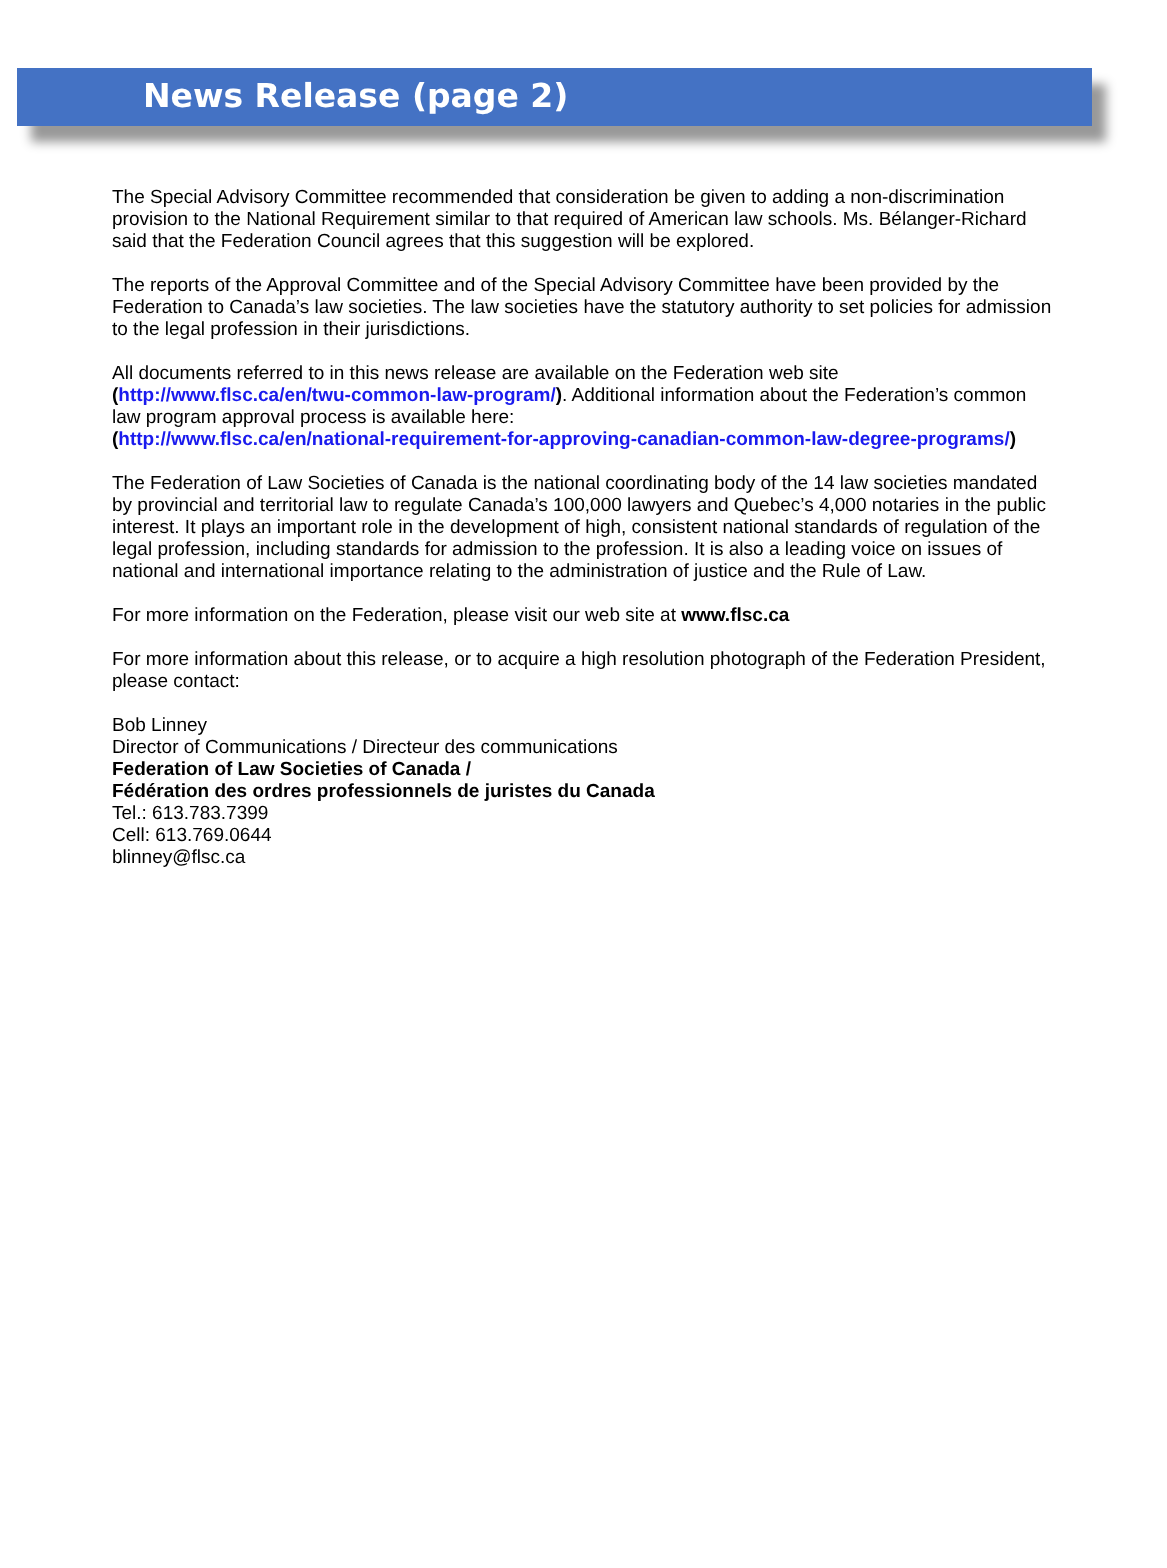News Release (page 2)
The Special Advisory Committee recommended that consideration be given to adding a non-discrimination provision to the National Requirement similar to that required of American law schools. Ms. Bélanger-Richard said that the Federation Council agrees that this suggestion will be explored.
The reports of the Approval Committee and of the Special Advisory Committee have been provided by the Federation to Canada’s law societies. The law societies have the statutory authority to set policies for admission to the legal profession in their jurisdictions.
All documents referred to in this news release are available on the Federation web site
(http://www.flsc.ca/en/twu-common-law-program/). Additional information about the Federation’s common law program approval process is available here:
(http://www.flsc.ca/en/national-requirement-for-approving-canadian-common-law-degree-programs/)
The Federation of Law Societies of Canada is the national coordinating body of the 14 law societies mandated by provincial and territorial law to regulate Canada’s 100,000 lawyers and Quebec’s 4,000 notaries in the public interest. It plays an important role in the development of high, consistent national standards of regulation of the legal profession, including standards for admission to the profession. It is also a leading voice on issues of national and international importance relating to the administration of justice and the Rule of Law.
For more information on the Federation, please visit our web site at www.flsc.ca
For more information about this release, or to acquire a high resolution photograph of the Federation President, please contact:
Bob Linney
Director of Communications / Directeur des communications
Federation of Law Societies of Canada /
Fédération des ordres professionnels de juristes du Canada
Tel.: 613.783.7399
Cell: 613.769.0644
blinney@flsc.ca